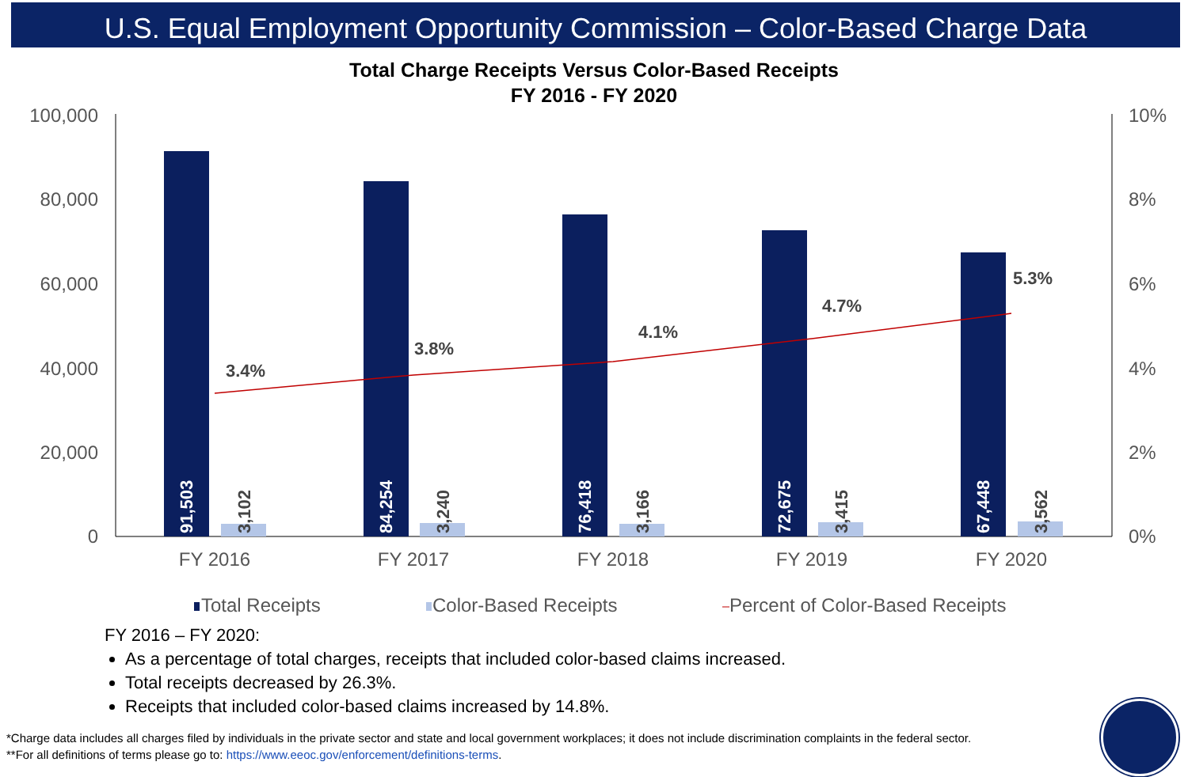U.S. Equal Employment Opportunity Commission – Color-Based Charge Data
Total Charge Receipts Versus Color-Based Receipts
FY 2016 - FY 2020
100,000
80,000
60,000
40,000
20,000
0
10%
8%
6%
4%
2%
0%
91,503
84,254
76,418
72,675
67,448
3,102
3,240
3,166
3,415
3,562
3.4%
3.8%
4.1%
4.7%
5.3%
FY 2016
FY 2017
FY 2018
FY 2019
FY 2020
Total Receipts
Color-Based Receipts
Percent of Color-Based Receipts
FY 2016 – FY 2020:
As a percentage of total charges, receipts that included color-based claims increased.
Total receipts decreased by 26.3%.
Receipts that included color-based claims increased by 14.8%.
*Charge data includes all charges filed by individuals in the private sector and state and local government workplaces; it does not include discrimination complaints in the federal sector.
**For all definitions of terms please go to: https://www.eeoc.gov/enforcement/definitions-terms.